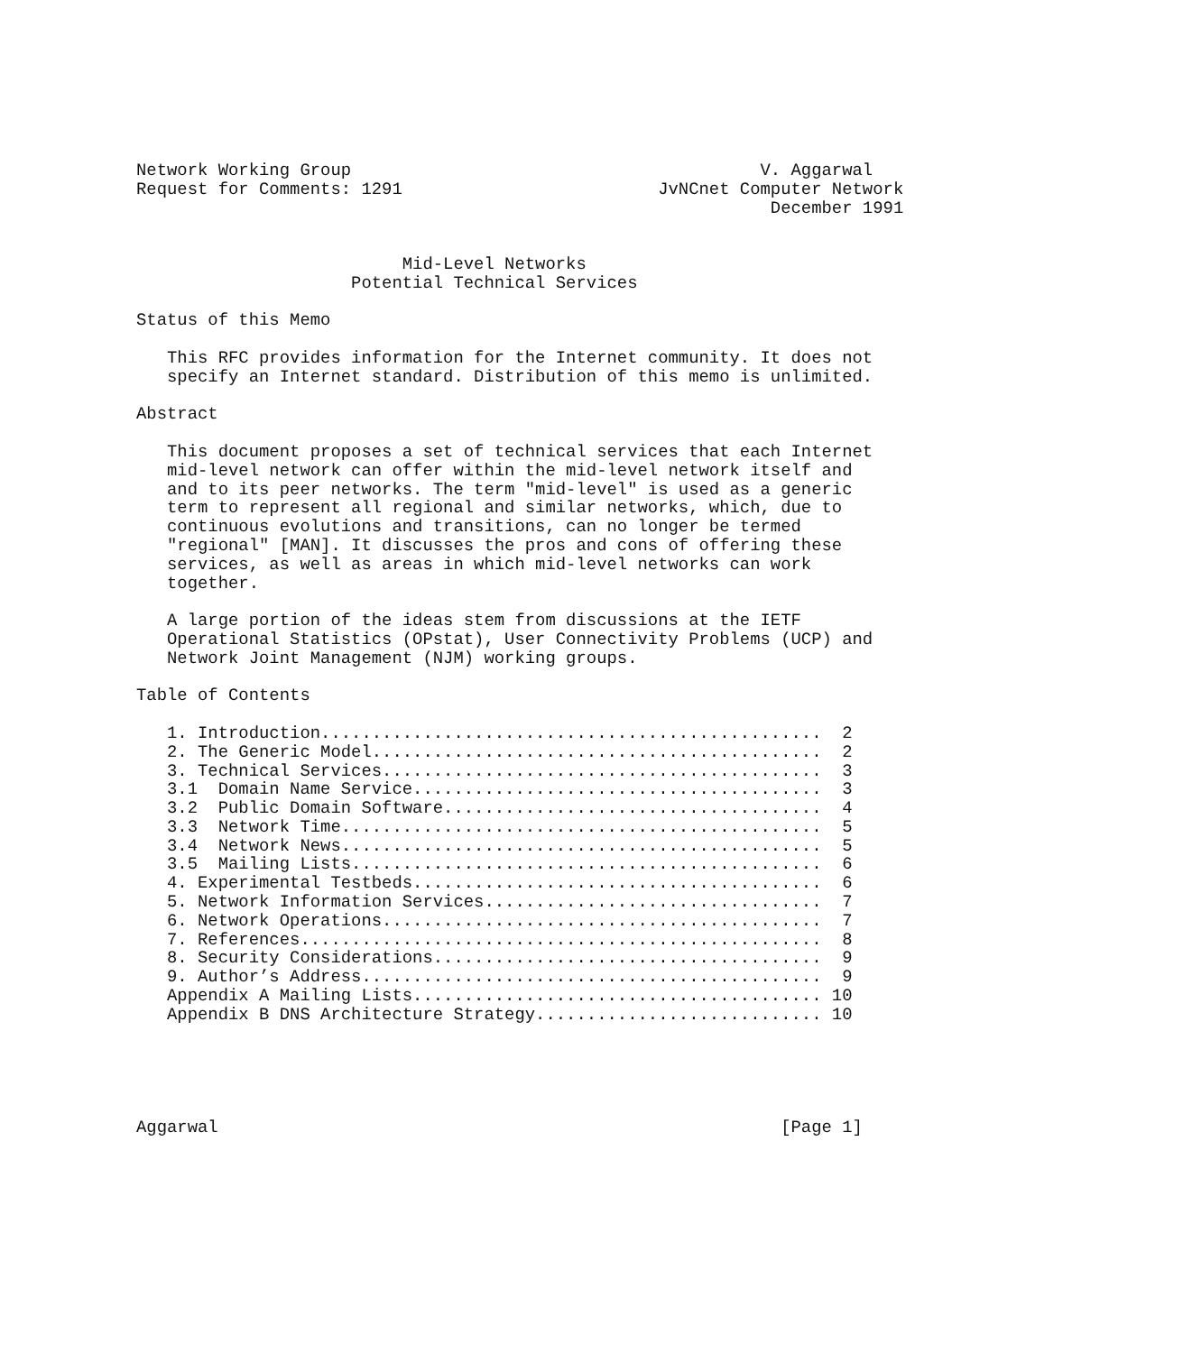Network Working Group                                        V. Aggarwal
Request for Comments: 1291                         JvNCnet Computer Network
                                                              December 1991


                          Mid-Level Networks
                     Potential Technical Services

Status of this Memo

   This RFC provides information for the Internet community. It does not
   specify an Internet standard. Distribution of this memo is unlimited.

Abstract

   This document proposes a set of technical services that each Internet
   mid-level network can offer within the mid-level network itself and
   and to its peer networks. The term "mid-level" is used as a generic
   term to represent all regional and similar networks, which, due to
   continuous evolutions and transitions, can no longer be termed
   "regional" [MAN]. It discusses the pros and cons of offering these
   services, as well as areas in which mid-level networks can work
   together.

   A large portion of the ideas stem from discussions at the IETF
   Operational Statistics (OPstat), User Connectivity Problems (UCP) and
   Network Joint Management (NJM) working groups.

Table of Contents

   1. Introduction.................................................  2
   2. The Generic Model............................................  2
   3. Technical Services...........................................  3
   3.1  Domain Name Service........................................  3
   3.2  Public Domain Software.....................................  4
   3.3  Network Time...............................................  5
   3.4  Network News...............................................  5
   3.5  Mailing Lists..............................................  6
   4. Experimental Testbeds........................................  6
   5. Network Information Services.................................  7
   6. Network Operations...........................................  7
   7. References...................................................  8
   8. Security Considerations......................................  9
   9. Author’s Address.............................................  9
   Appendix A Mailing Lists........................................ 10
   Appendix B DNS Architecture Strategy............................ 10





Aggarwal                                                       [Page 1]